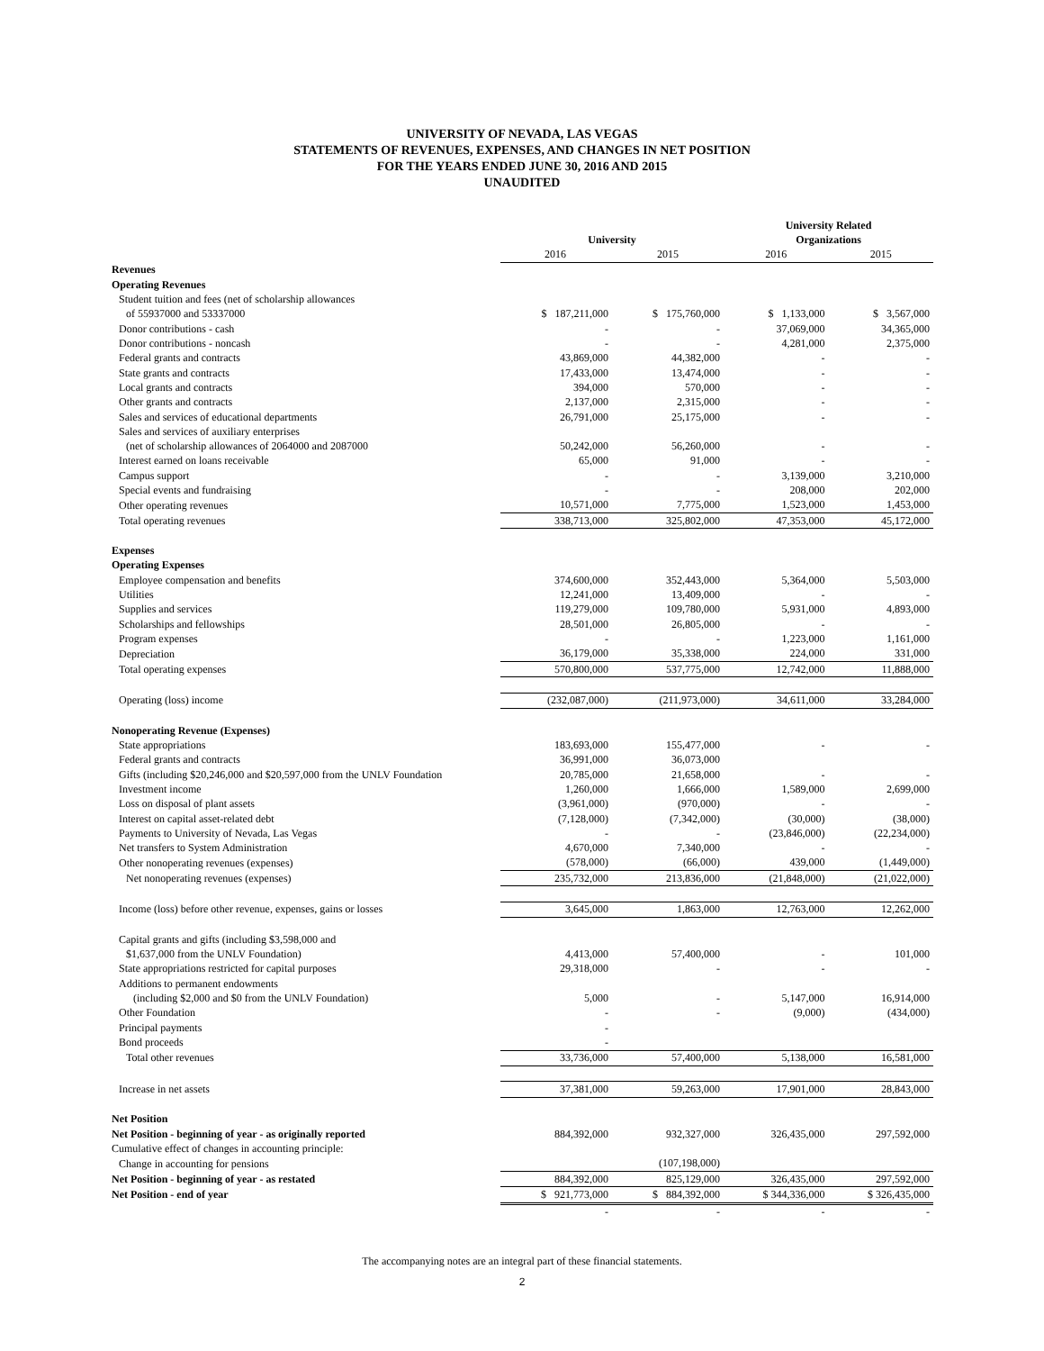UNIVERSITY OF NEVADA, LAS VEGAS
STATEMENTS OF REVENUES, EXPENSES, AND CHANGES IN NET POSITION
FOR THE YEARS ENDED JUNE 30, 2016 AND 2015
UNAUDITED
| | | | University Related | |
| | University | | Organizations | |
| | 2016 | 2015 | 2016 | 2015 |
| Revenues | | | | |
| Operating Revenues | | | | |
| Student tuition and fees (net of scholarship allowances | | | | |
| of 55937000 and 53337000 | $ 187,211,000 | $ 175,760,000 | $ 1,133,000 | $ 3,567,000 |
| Donor contributions - cash | - | - | 37,069,000 | 34,365,000 |
| Donor contributions - noncash | - | - | 4,281,000 | 2,375,000 |
| Federal grants and contracts | 43,869,000 | 44,382,000 | - | - |
| State grants and contracts | 17,433,000 | 13,474,000 | - | - |
| Local grants and contracts | 394,000 | 570,000 | - | - |
| Other grants and contracts | 2,137,000 | 2,315,000 | - | - |
| Sales and services of educational departments | 26,791,000 | 25,175,000 | - | - |
| Sales and services of auxiliary enterprises | | | | |
| (net of scholarship allowances of 2064000 and 2087000 | 50,242,000 | 56,260,000 | - | - |
| Interest earned on loans receivable | 65,000 | 91,000 | - | - |
| Campus support | - | - | 3,139,000 | 3,210,000 |
| Special events and fundraising | - | - | 208,000 | 202,000 |
| Other operating revenues | 10,571,000 | 7,775,000 | 1,523,000 | 1,453,000 |
| Total operating revenues | 338,713,000 | 325,802,000 | 47,353,000 | 45,172,000 |
| Expenses | | | | |
| Operating Expenses | | | | |
| Employee compensation and benefits | 374,600,000 | 352,443,000 | 5,364,000 | 5,503,000 |
| Utilities | 12,241,000 | 13,409,000 | - | - |
| Supplies and services | 119,279,000 | 109,780,000 | 5,931,000 | 4,893,000 |
| Scholarships and fellowships | 28,501,000 | 26,805,000 | - | - |
| Program expenses | - | - | 1,223,000 | 1,161,000 |
| Depreciation | 36,179,000 | 35,338,000 | 224,000 | 331,000 |
| Total operating expenses | 570,800,000 | 537,775,000 | 12,742,000 | 11,888,000 |
| Operating (loss) income | (232,087,000) | (211,973,000) | 34,611,000 | 33,284,000 |
| Nonoperating Revenue (Expenses) | | | | |
| State appropriations | 183,693,000 | 155,477,000 | - | - |
| Federal grants and contracts | 36,991,000 | 36,073,000 | | |
| Gifts (including $20,246,000 and $20,597,000 from the UNLV Foundation | 20,785,000 | 21,658,000 | - | - |
| Investment income | 1,260,000 | 1,666,000 | 1,589,000 | 2,699,000 |
| Loss on disposal of plant assets | (3,961,000) | (970,000) | - | - |
| Interest on capital asset-related debt | (7,128,000) | (7,342,000) | (30,000) | (38,000) |
| Payments to University of Nevada, Las Vegas | - | - | (23,846,000) | (22,234,000) |
| Net transfers to System Administration | 4,670,000 | 7,340,000 | - | - |
| Other nonoperating revenues (expenses) | (578,000) | (66,000) | 439,000 | (1,449,000) |
| Net nonoperating revenues (expenses) | 235,732,000 | 213,836,000 | (21,848,000) | (21,022,000) |
| Income (loss) before other revenue, expenses, gains or losses | 3,645,000 | 1,863,000 | 12,763,000 | 12,262,000 |
| Capital grants and gifts (including $3,598,000 and | | | | |
| $1,637,000 from the UNLV Foundation) | 4,413,000 | 57,400,000 | - | 101,000 |
| State appropriations restricted for capital purposes | 29,318,000 | - | - | - |
| Additions to permanent endowments | | | | |
| (including $2,000 and $0 from the UNLV Foundation) | 5,000 | - | 5,147,000 | 16,914,000 |
| Other Foundation | - | - | (9,000) | (434,000) |
| Principal payments | - | | | |
| Bond proceeds | - | | | |
| Total other revenues | 33,736,000 | 57,400,000 | 5,138,000 | 16,581,000 |
| Increase in net assets | 37,381,000 | 59,263,000 | 17,901,000 | 28,843,000 |
| Net Position | | | | |
| Net Position - beginning of year - as originally reported | 884,392,000 | 932,327,000 | 326,435,000 | 297,592,000 |
| Cumulative effect of changes in accounting principle: | | | | |
| Change in accounting for pensions | | (107,198,000) | | |
| Net Position - beginning of year - as restated | 884,392,000 | 825,129,000 | 326,435,000 | 297,592,000 |
| Net Position - end of year | $ 921,773,000 | $ 884,392,000 | $ 344,336,000 | $ 326,435,000 |
| | - | - | - | - |
The accompanying notes are an integral part of these financial statements.
2